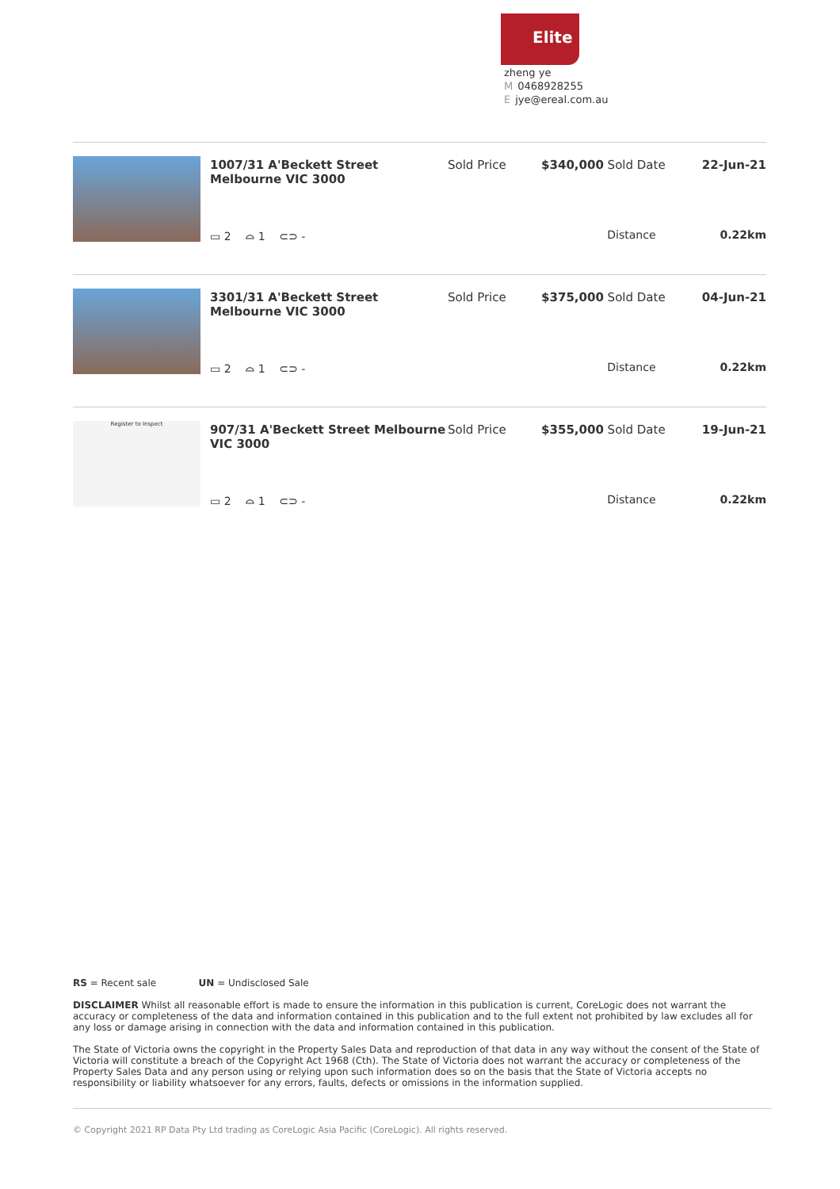Elite
zheng ye
M 0468928255
Ejye@ereal.com.au
| 1007/31 A'Beckett Street Melbourne VIC 3000 | Sold Price | $340,000 | Sold Date | 22-Jun-21 |
| ▭ 2 ⌓ 1 ⊂⊃ - | | | Distance | 0.22km |
| 3301/31 A'Beckett Street Melbourne VIC 3000 | Sold Price | $375,000 | Sold Date | 04-Jun-21 |
| ▭ 2 ⌓ 1 ⊂⊃ - | | | Distance | 0.22km |
Register to Inspect
| 907/31 A'Beckett Street Melbourne VIC 3000 | Sold Price | $355,000 | Sold Date | 19-Jun-21 |
| ▭ 2 ⌓ 1 ⊂⊃ - | | | Distance | 0.22km |
RS = Recent sale UN = Undisclosed Sale
DISCLAIMER Whilst all reasonable effort is made to ensure the information in this publication is current, CoreLogic does not warrant the accuracy or completeness of the data and information contained in this publication and to the full extent not prohibited by law excludes all for any loss or damage arising in connection with the data and information contained in this publication.
The State of Victoria owns the copyright in the Property Sales Data and reproduction of that data in any way without the consent of the State of Victoria will constitute a breach of the Copyright Act 1968 (Cth). The State of Victoria does not warrant the accuracy or completeness of the Property Sales Data and any person using or relying upon such information does so on the basis that the State of Victoria accepts no responsibility or liability whatsoever for any errors, faults, defects or omissions in the information supplied.
© Copyright 2021 RP Data Pty Ltd trading as CoreLogic Asia Pacific (CoreLogic). All rights reserved.